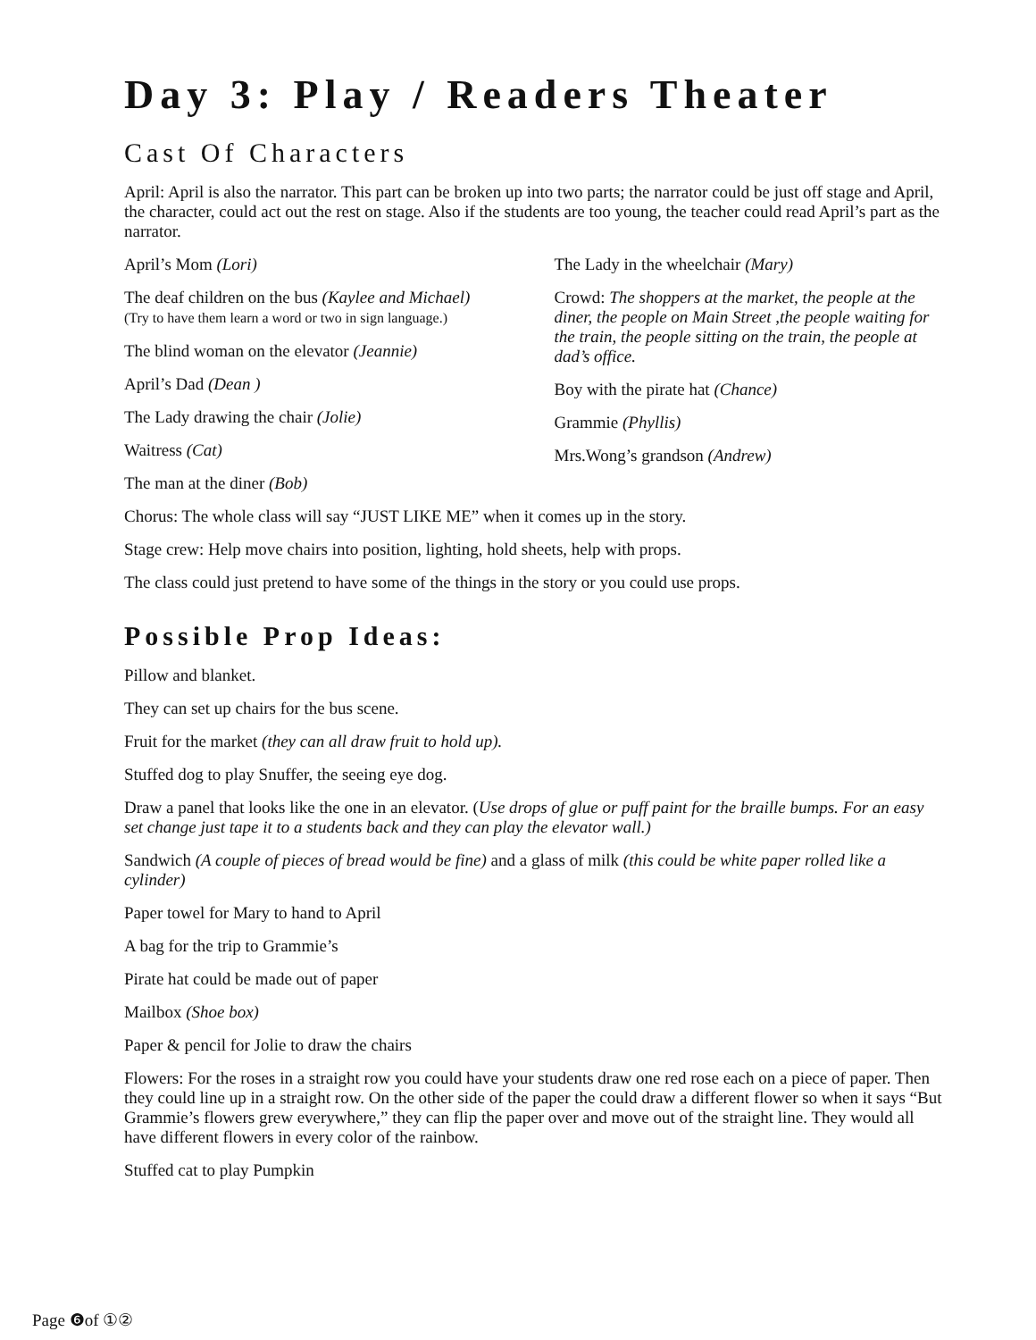Day 3: Play / Readers Theater
Cast Of Characters
April: April is also the narrator. This part can be broken up into two parts; the narrator could be just off stage and April, the character, could act out the rest on stage. Also if the students are too young, the teacher could read April’s part as the narrator.
April’s Mom (Lori)
The deaf children on the bus (Kaylee and Michael)
(Try to have them learn a word or two in sign language.)
The blind woman on the elevator (Jeannie)
April’s Dad (Dean )
The Lady drawing the chair (Jolie)
Waitress (Cat)
The man at the diner (Bob)
The Lady in the wheelchair (Mary)
Crowd: The shoppers at the market, the people at the diner, the people on Main Street ,the people waiting for the train, the people sitting on the train, the people at dad’s office.
Boy with the pirate hat (Chance)
Grammie (Phyllis)
Mrs.Wong’s grandson (Andrew)
Chorus: The whole class will say “JUST LIKE ME” when it comes up in the story.
Stage crew: Help move chairs into position, lighting, hold sheets, help with props.
The class could just pretend to have some of the things in the story or you could use props.
Possible Prop Ideas:
Pillow and blanket.
They can set up chairs for the bus scene.
Fruit for the market (they can all draw fruit to hold up).
Stuffed dog to play Snuffer, the seeing eye dog.
Draw a panel that looks like the one in an elevator. (Use drops of glue or puff paint for the braille bumps. For an easy set change just tape it to a students back and they can play the elevator wall.)
Sandwich (A couple of pieces of bread would be fine) and a glass of milk (this could be white paper rolled like a cylinder)
Paper towel for Mary to hand to April
A bag for the trip to Grammie’s
Pirate hat could be made out of paper
Mailbox (Shoe box)
Paper & pencil for Jolie to draw the chairs
Flowers: For the roses in a straight row you could have your students draw one red rose each on a piece of paper. Then they could line up in a straight row. On the other side of the paper the could draw a different flower so when it says “But Grammie’s flowers grew everywhere,” they can flip the paper over and move out of the straight line. They would all have different flowers in every color of the rainbow.
Stuffed cat to play Pumpkin
Page ❻of ①②